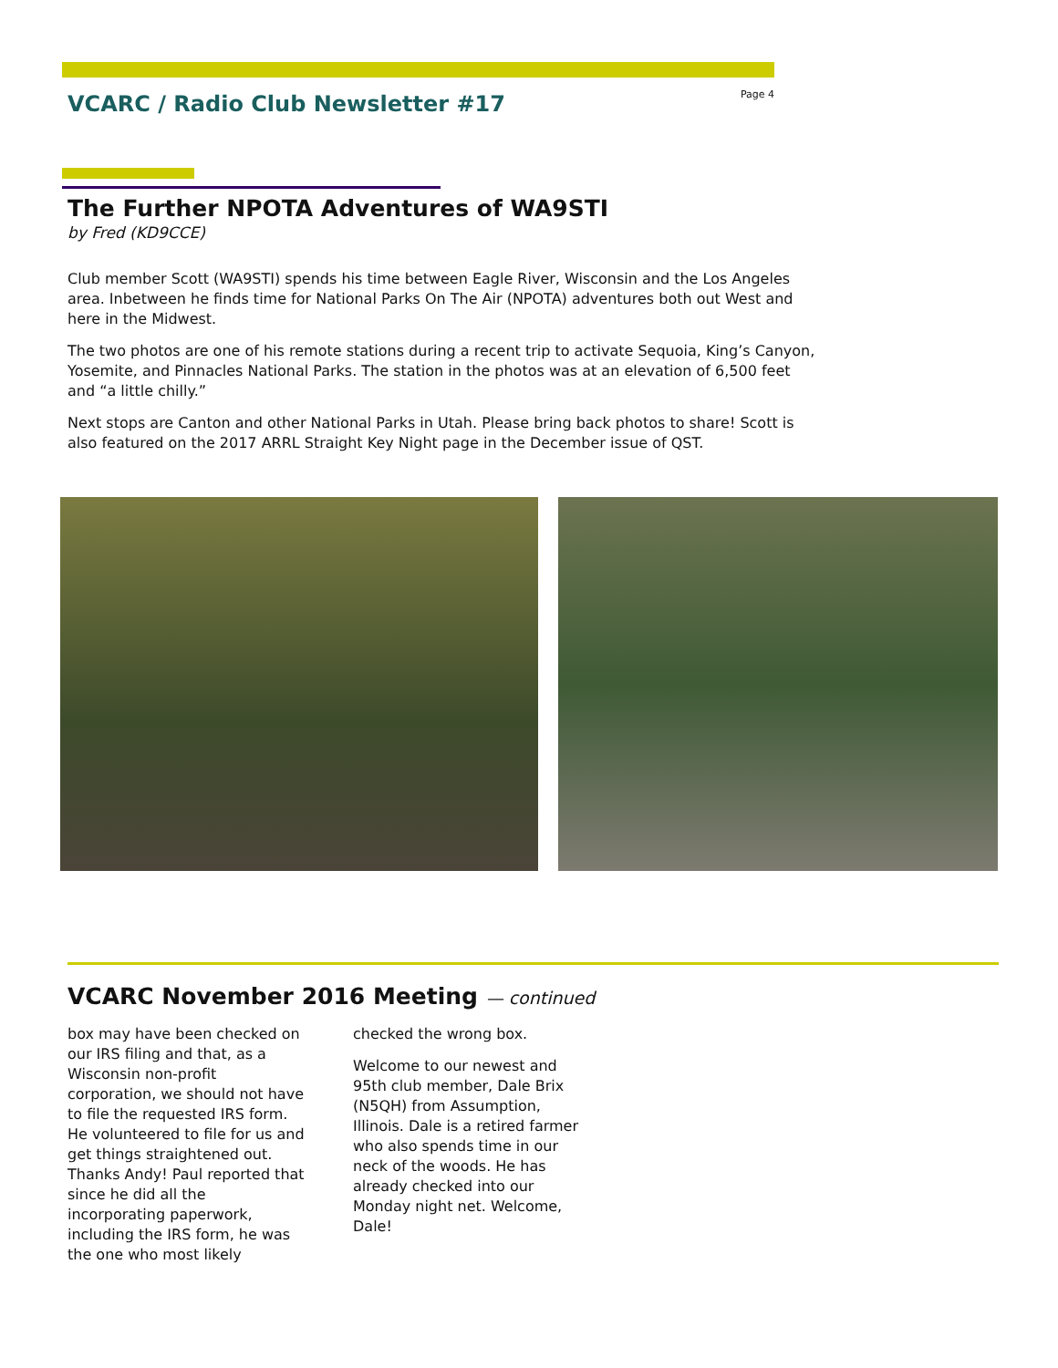VCARC / Radio Club Newsletter #17
Page 4
The Further NPOTA Adventures of WA9STI
by Fred (KD9CCE)
Club member Scott (WA9STI) spends his time between Eagle River, Wisconsin and the Los Angeles area. Inbetween he finds time for National Parks On The Air (NPOTA) adventures both out West and here in the Midwest.
The two photos are one of his remote stations during a recent trip to activate Sequoia, King’s Canyon, Yosemite, and Pinnacles National Parks. The station in the photos was at an elevation of 6,500 feet and “a little chilly.”
Next stops are Canton and other National Parks in Utah. Please bring back photos to share! Scott is also featured on the 2017 ARRL Straight Key Night page in the December issue of QST.
VCARC November 2016 Meeting — continued
box may have been checked on our IRS filing and that, as a Wisconsin non-profit corporation, we should not have to file the requested IRS form. He volunteered to file for us and get things straightened out. Thanks Andy! Paul reported that since he did all the incorporating paperwork, including the IRS form, he was the one who most likely
checked the wrong box.
Welcome to our newest and 95th club member, Dale Brix (N5QH) from Assumption, Illinois. Dale is a retired farmer who also spends time in our neck of the woods. He has already checked into our Monday night net. Welcome, Dale!